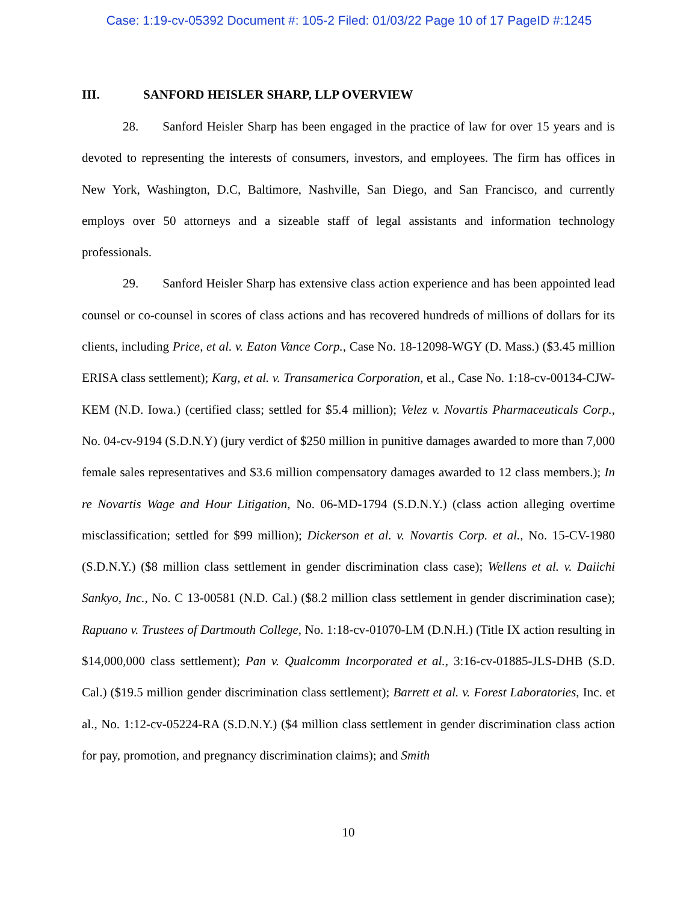Case: 1:19-cv-05392 Document #: 105-2 Filed: 01/03/22 Page 10 of 17 PageID #:1245
III. SANFORD HEISLER SHARP, LLP OVERVIEW
28. Sanford Heisler Sharp has been engaged in the practice of law for over 15 years and is devoted to representing the interests of consumers, investors, and employees. The firm has offices in New York, Washington, D.C, Baltimore, Nashville, San Diego, and San Francisco, and currently employs over 50 attorneys and a sizeable staff of legal assistants and information technology professionals.
29. Sanford Heisler Sharp has extensive class action experience and has been appointed lead counsel or co-counsel in scores of class actions and has recovered hundreds of millions of dollars for its clients, including Price, et al. v. Eaton Vance Corp., Case No. 18-12098-WGY (D. Mass.) ($3.45 million ERISA class settlement); Karg, et al. v. Transamerica Corporation, et al., Case No. 1:18-cv-00134-CJW-KEM (N.D. Iowa.) (certified class; settled for $5.4 million); Velez v. Novartis Pharmaceuticals Corp., No. 04-cv-9194 (S.D.N.Y) (jury verdict of $250 million in punitive damages awarded to more than 7,000 female sales representatives and $3.6 million compensatory damages awarded to 12 class members.); In re Novartis Wage and Hour Litigation, No. 06-MD-1794 (S.D.N.Y.) (class action alleging overtime misclassification; settled for $99 million); Dickerson et al. v. Novartis Corp. et al., No. 15-CV-1980 (S.D.N.Y.) ($8 million class settlement in gender discrimination class case); Wellens et al. v. Daiichi Sankyo, Inc., No. C 13-00581 (N.D. Cal.) ($8.2 million class settlement in gender discrimination case); Rapuano v. Trustees of Dartmouth College, No. 1:18-cv-01070-LM (D.N.H.) (Title IX action resulting in $14,000,000 class settlement); Pan v. Qualcomm Incorporated et al., 3:16-cv-01885-JLS-DHB (S.D. Cal.) ($19.5 million gender discrimination class settlement); Barrett et al. v. Forest Laboratories, Inc. et al., No. 1:12-cv-05224-RA (S.D.N.Y.) ($4 million class settlement in gender discrimination class action for pay, promotion, and pregnancy discrimination claims); and Smith
10